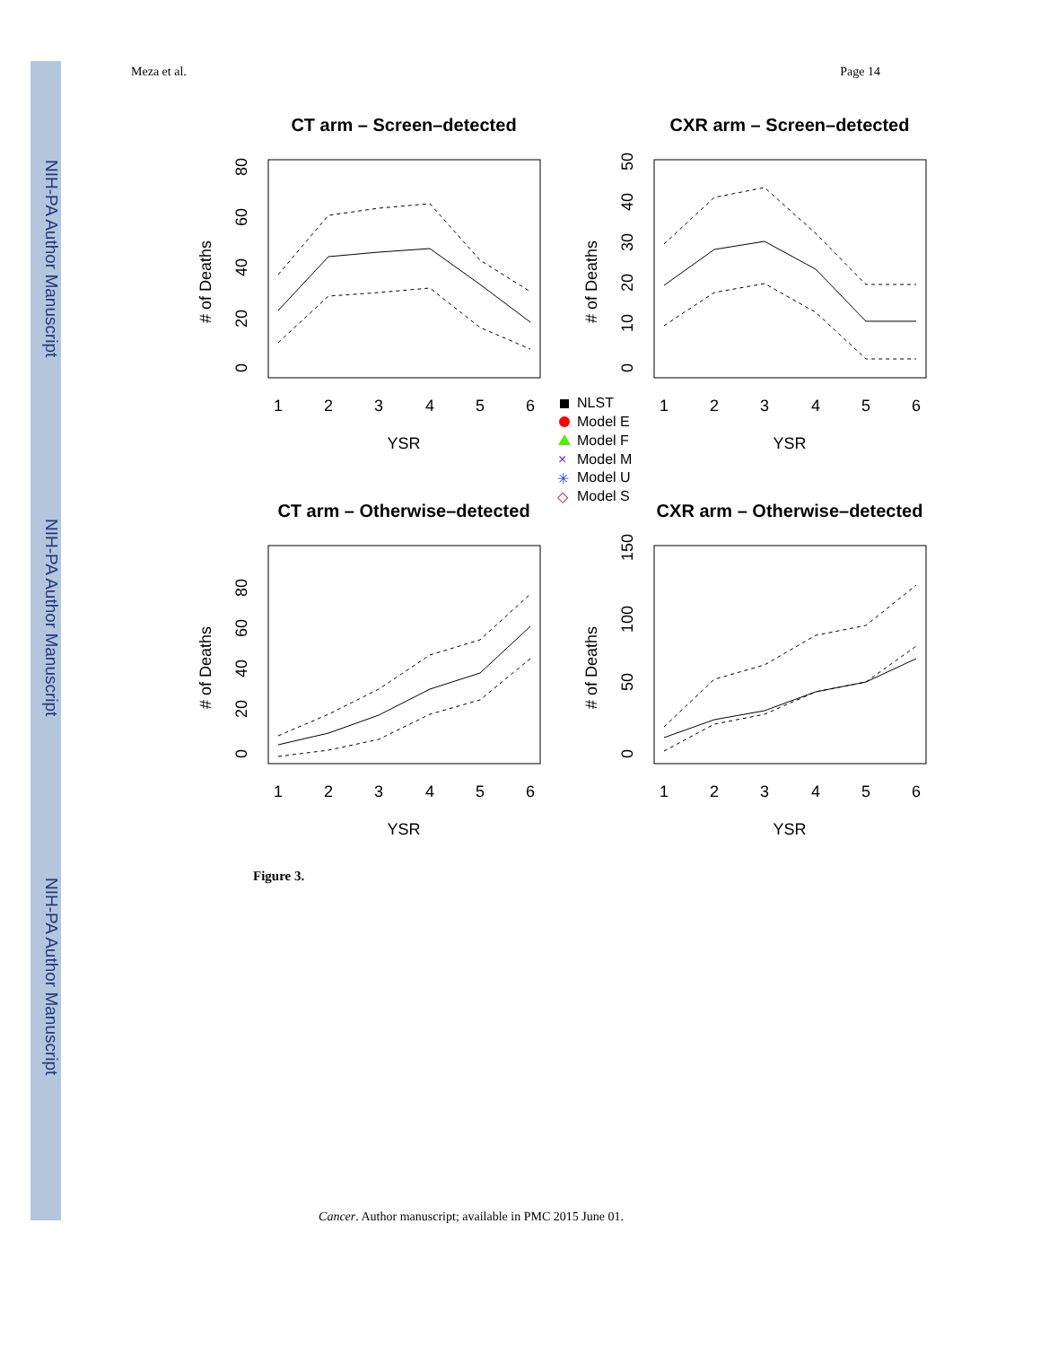NIH-PA Author Manuscript
NIH-PA Author Manuscript
NIH-PA Author Manuscript
Meza et al. Page 14
CT arm – Screen–detected
CXR arm – Screen–detected
CT arm – Otherwise–detected
CXR arm – Otherwise–detected
YSR
YSR
YSR
YSR
1
2
3
4
5
6
1
2
3
4
5
6
1
2
3
4
5
6
1
2
3
4
5
6
# of Deaths
# of Deaths
# of Deaths
# of Deaths
0
20
40
60
80
0
10
20
30
40
50
0
20
40
60
80
0
50
100
150
NLST
Model E
Model F
×
Model M
✳
Model U
◇
Model S
Figure 3.
Cancer. Author manuscript; available in PMC 2015 June 01.